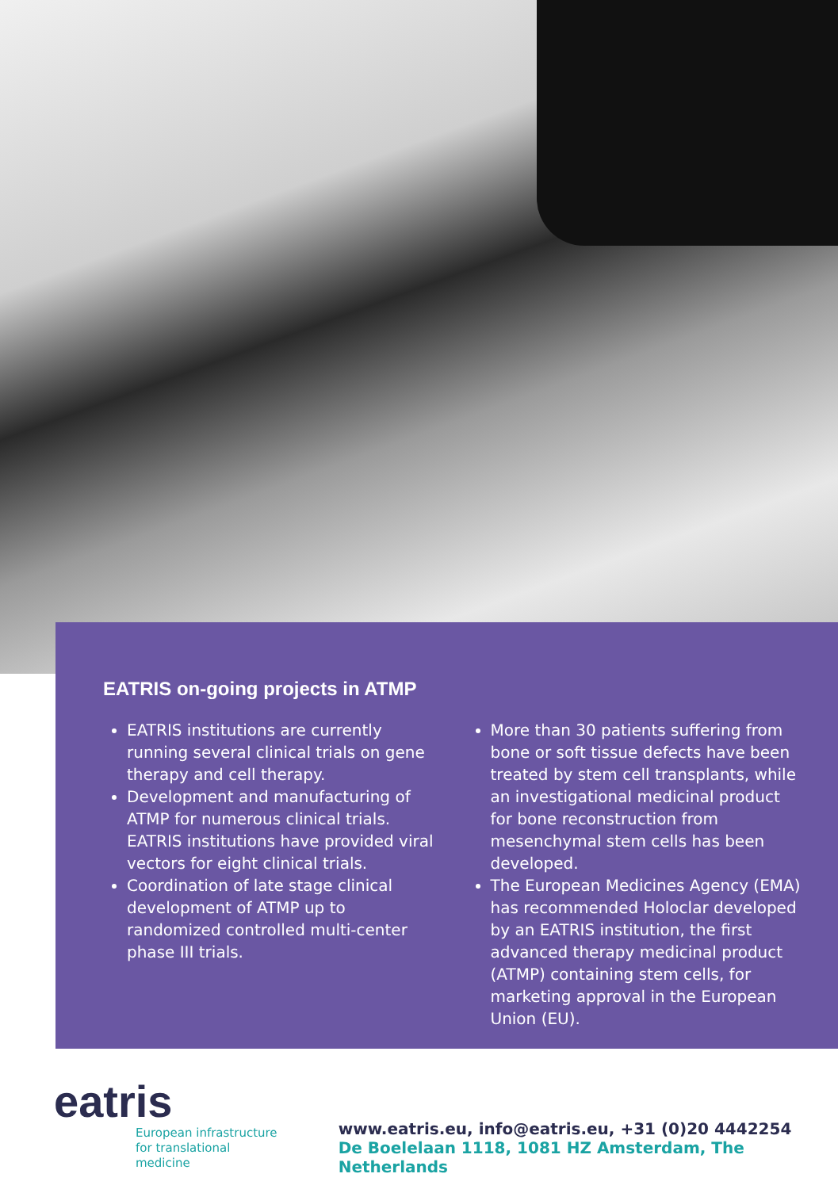EATRIS on-going projects in ATMP
EATRIS institutions are currently running several clinical trials on gene therapy and cell therapy.
Development and manufacturing of ATMP for numerous clinical trials. EATRIS institutions have provided viral vectors for eight clinical trials.
Coordination of late stage clinical development of ATMP up to randomized controlled multi-center phase III trials.
More than 30 patients suffering from bone or soft tissue defects have been treated by stem cell transplants, while an investigational medicinal product for bone reconstruction from mesenchymal stem cells has been developed.
The European Medicines Agency (EMA) has recommended Holoclar developed by an EATRIS institution, the first advanced therapy medicinal product (ATMP) containing stem cells, for marketing approval in the European Union (EU).
eatris
European infrastructure
for translational medicine
www.eatris.eu, info@eatris.eu, +31 (0)20 4442254
De Boelelaan 1118, 1081 HZ Amsterdam, The Netherlands